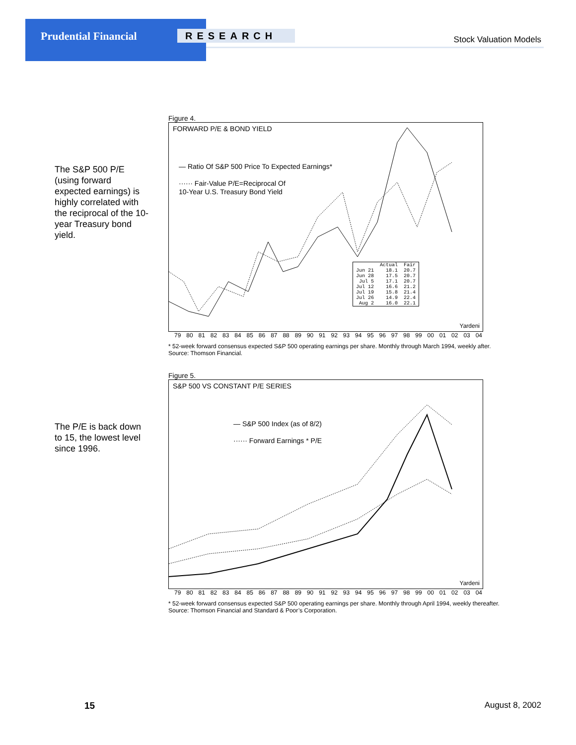Prudential Financial RESEARCH Stock Valuation Models
The S&P 500 P/E (using forward expected earnings) is highly correlated with the reciprocal of the 10-year Treasury bond yield.
Figure 4.
FORWARD P/E & BOND YIELD
— Ratio Of S&P 500 Price To Expected Earnings*
······ Fair-Value P/E=Reciprocal Of
10-Year U.S. Treasury Bond Yield
| | Actual | Fair |
| --- | --- | --- |
| Jun 21 | 18.1 | 20.7 |
| Jun 28 | 17.5 | 20.7 |
| Jul 5 | 17.1 | 20.7 |
| Jul 12 | 16.6 | 21.2 |
| Jul 19 | 15.8 | 21.4 |
| Jul 26 | 14.9 | 22.4 |
| Aug 2 | 16.0 | 22.1 |
Yardeni
79 80 81 82 83 84 85 86 87 88 89 90 91 92 93 94 95 96 97 98 99 00 01 02 03 04
* 52-week forward consensus expected S&P 500 operating earnings per share. Monthly through March 1994, weekly after.
Source: Thomson Financial.
The P/E is back down to 15, the lowest level since 1996.
Figure 5.
S&P 500 VS CONSTANT P/E SERIES
— S&P 500 Index (as of 8/2)
······ Forward Earnings * P/E
Yardeni
79 80 81 82 83 84 85 86 87 88 89 90 91 92 93 94 95 96 97 98 99 00 01 02 03 04
* 52-week forward consensus expected S&P 500 operating earnings per share. Monthly through April 1994, weekly thereafter.
Source: Thomson Financial and Standard & Poor’s Corporation.
15 August 8, 2002